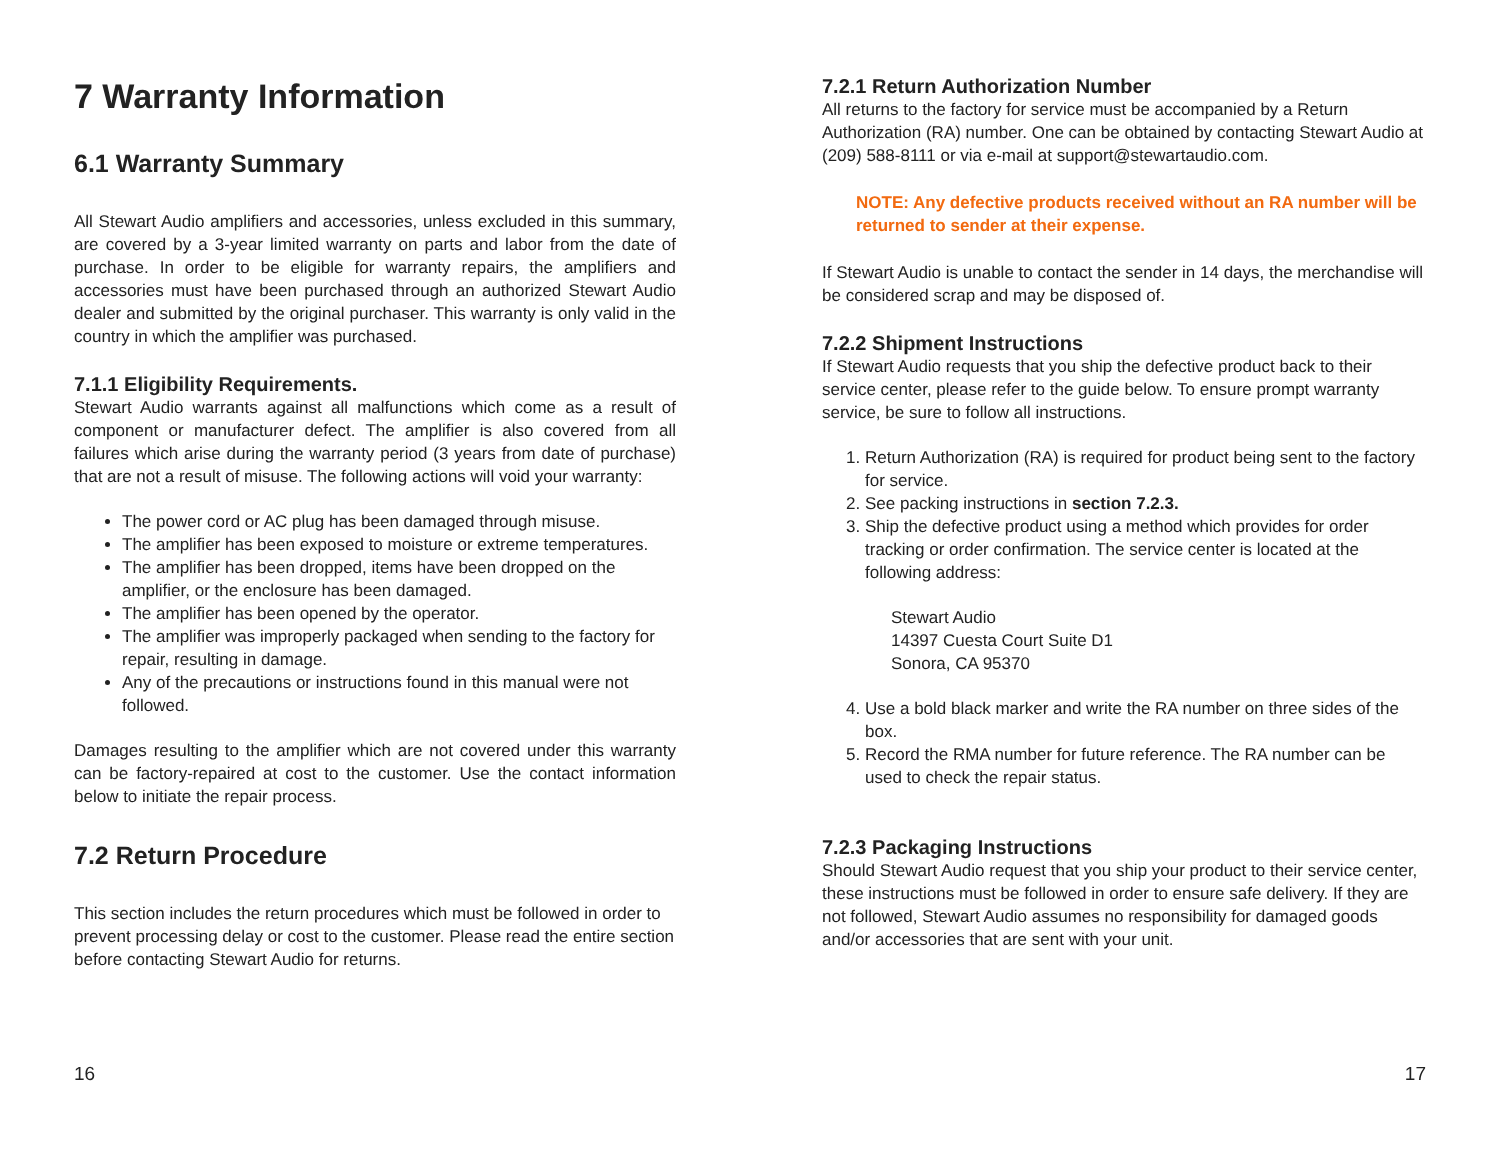7 Warranty Information
6.1 Warranty Summary
All Stewart Audio amplifiers and accessories, unless excluded in this summary, are covered by a 3-year limited warranty on parts and labor from the date of purchase. In order to be eligible for warranty repairs, the amplifiers and accessories must have been purchased through an authorized Stewart Audio dealer and submitted by the original purchaser. This warranty is only valid in the country in which the amplifier was purchased.
7.1.1 Eligibility Requirements.
Stewart Audio warrants against all malfunctions which come as a result of component or manufacturer defect. The amplifier is also covered from all failures which arise during the warranty period (3 years from date of purchase) that are not a result of misuse. The following actions will void your warranty:
The power cord or AC plug has been damaged through misuse.
The amplifier has been exposed to moisture or extreme temperatures.
The amplifier has been dropped, items have been dropped on the amplifier, or the enclosure has been damaged.
The amplifier has been opened by the operator.
The amplifier was improperly packaged when sending to the factory for repair, resulting in damage.
Any of the precautions or instructions found in this manual were not followed.
Damages resulting to the amplifier which are not covered under this warranty can be factory-repaired at cost to the customer. Use the contact information below to initiate the repair process.
7.2 Return Procedure
This section includes the return procedures which must be followed in order to prevent processing delay or cost to the customer. Please read the entire section before contacting Stewart Audio for returns.
16
7.2.1 Return Authorization Number
All returns to the factory for service must be accompanied by a Return Authorization (RA) number. One can be obtained by contacting Stewart Audio at (209) 588-8111 or via e-mail at support@stewartaudio.com.
NOTE: Any defective products received without an RA number will be returned to sender at their expense.
If Stewart Audio is unable to contact the sender in 14 days, the merchandise will be considered scrap and may be disposed of.
7.2.2 Shipment Instructions
If Stewart Audio requests that you ship the defective product back to their service center, please refer to the guide below. To ensure prompt warranty service, be sure to follow all instructions.
1. Return Authorization (RA) is required for product being sent to the factory for service.
2. See packing instructions in section 7.2.3.
3. Ship the defective product using a method which provides for order tracking or order confirmation. The service center is located at the following address:
Stewart Audio
14397 Cuesta Court Suite D1
Sonora, CA 95370
4. Use a bold black marker and write the RA number on three sides of the box.
5. Record the RMA number for future reference. The RA number can be used to check the repair status.
7.2.3 Packaging Instructions
Should Stewart Audio request that you ship your product to their service center, these instructions must be followed in order to ensure safe delivery. If they are not followed, Stewart Audio assumes no responsibility for damaged goods and/or accessories that are sent with your unit.
17